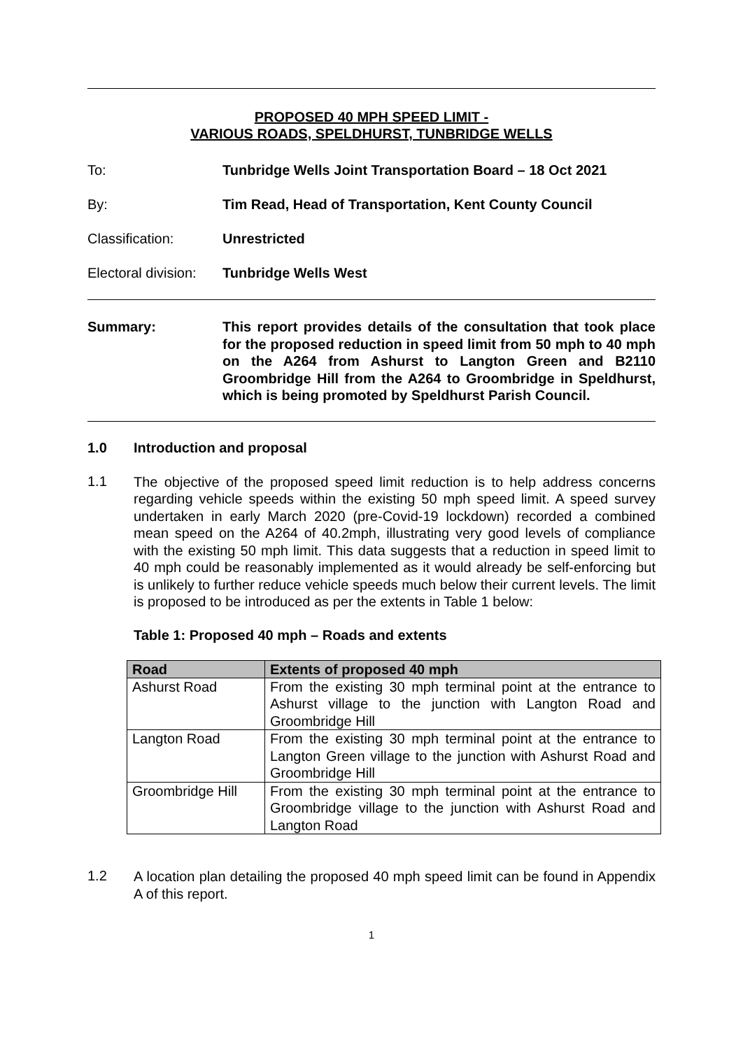PROPOSED 40 MPH SPEED LIMIT -
VARIOUS ROADS, SPELDHURST, TUNBRIDGE WELLS
To: Tunbridge Wells Joint Transportation Board – 18 Oct 2021
By: Tim Read, Head of Transportation, Kent County Council
Classification: Unrestricted
Electoral division:
Tunbridge Wells West
Summary:
This report provides details of the consultation that took place for the proposed reduction in speed limit from 50 mph to 40 mph on the A264 from Ashurst to Langton Green and B2110 Groombridge Hill from the A264 to Groombridge in Speldhurst, which is being promoted by Speldhurst Parish Council.
1.0 Introduction and proposal
1.1
The objective of the proposed speed limit reduction is to help address concerns regarding vehicle speeds within the existing 50 mph speed limit. A speed survey undertaken in early March 2020 (pre-Covid-19 lockdown) recorded a combined mean speed on the A264 of 40.2mph, illustrating very good levels of compliance with the existing 50 mph limit. This data suggests that a reduction in speed limit to 40 mph could be reasonably implemented as it would already be self-enforcing but is unlikely to further reduce vehicle speeds much below their current levels. The limit is proposed to be introduced as per the extents in Table 1 below:
Table 1: Proposed 40 mph – Roads and extents
| Road | Extents of proposed 40 mph |
| --- | --- |
| Ashurst Road | From the existing 30 mph terminal point at the entrance to Ashurst village to the junction with Langton Road and Groombridge Hill |
| Langton Road | From the existing 30 mph terminal point at the entrance to Langton Green village to the junction with Ashurst Road and Groombridge Hill |
| Groombridge Hill | From the existing 30 mph terminal point at the entrance to Groombridge village to the junction with Ashurst Road and Langton Road |
1.2
A location plan detailing the proposed 40 mph speed limit can be found in Appendix A of this report.
1